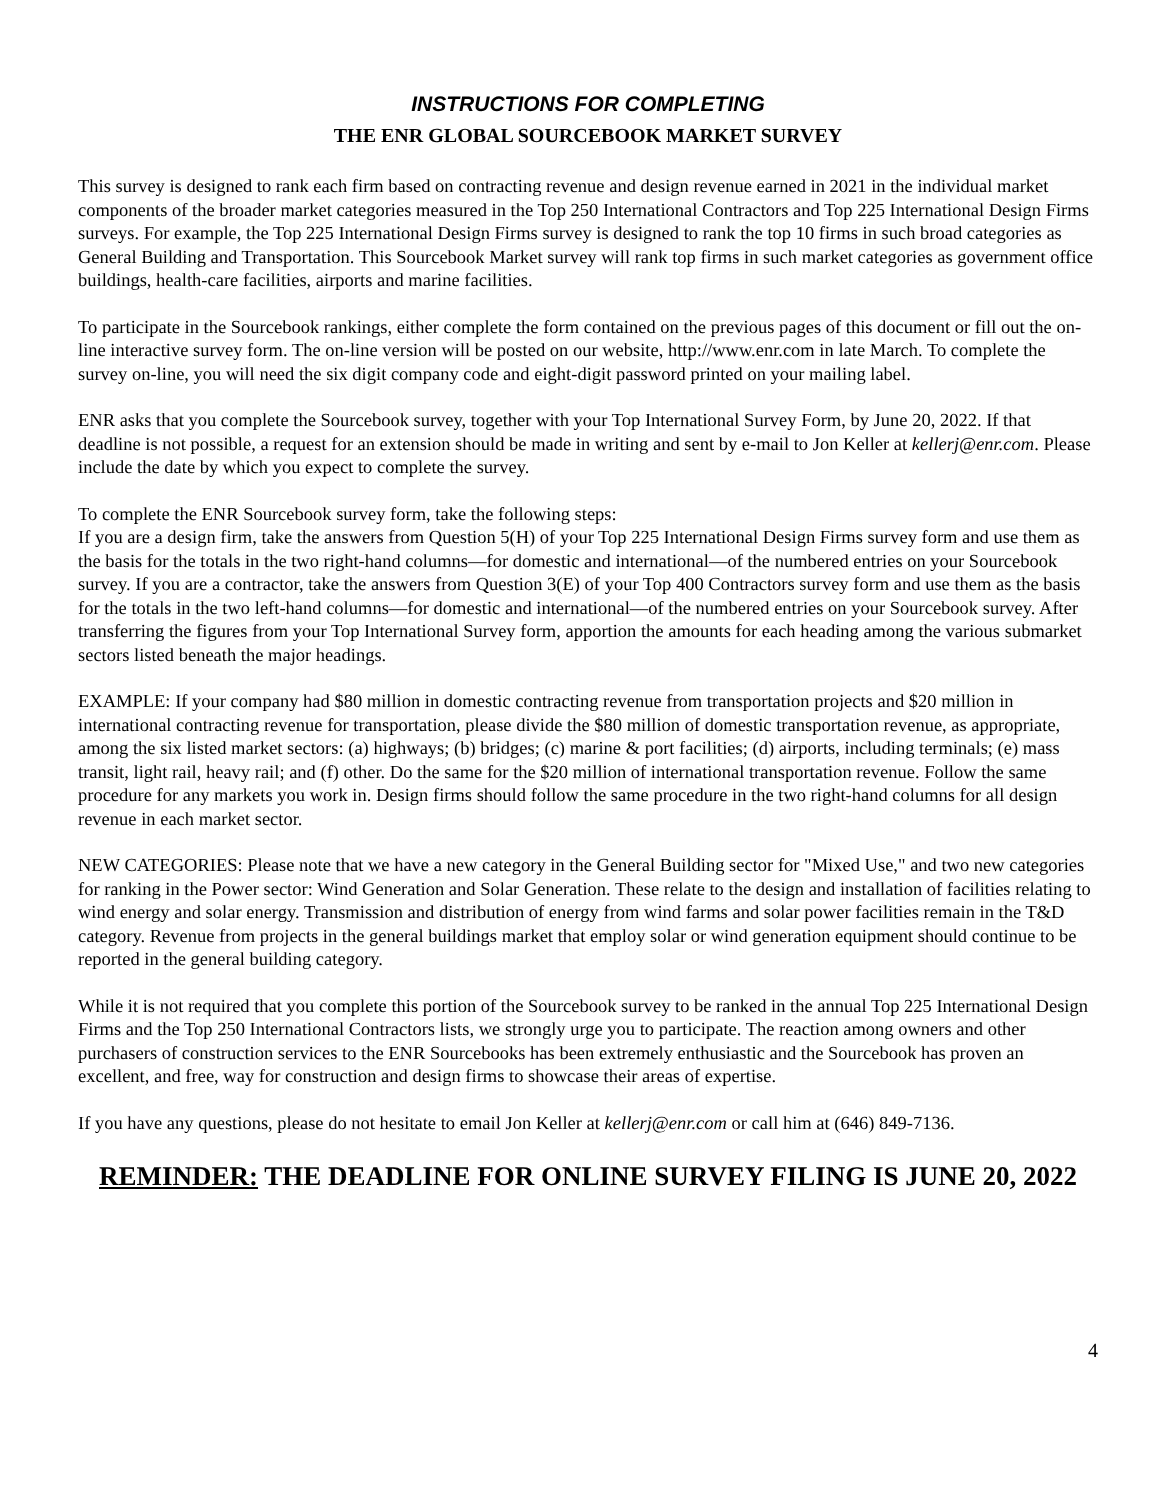INSTRUCTIONS FOR COMPLETING
THE ENR GLOBAL SOURCEBOOK MARKET SURVEY
This survey is designed to rank each firm based on contracting revenue and design revenue earned in 2021 in the individual market components of the broader market categories measured in the Top 250 International Contractors and Top 225 International Design Firms surveys. For example, the Top 225 International Design Firms survey is designed to rank the top 10 firms in such broad categories as General Building and Transportation. This Sourcebook Market survey will rank top firms in such market categories as government office buildings, health-care facilities, airports and marine facilities.
To participate in the Sourcebook rankings, either complete the form contained on the previous pages of this document or fill out the on-line interactive survey form. The on-line version will be posted on our website, http://www.enr.com in late March. To complete the survey on-line, you will need the six digit company code and eight-digit password printed on your mailing label.
ENR asks that you complete the Sourcebook survey, together with your Top International Survey Form, by June 20, 2022. If that deadline is not possible, a request for an extension should be made in writing and sent by e-mail to Jon Keller at kellerj@enr.com. Please include the date by which you expect to complete the survey.
To complete the ENR Sourcebook survey form, take the following steps:
If you are a design firm, take the answers from Question 5(H) of your Top 225 International Design Firms survey form and use them as the basis for the totals in the two right-hand columns—for domestic and international—of the numbered entries on your Sourcebook survey. If you are a contractor, take the answers from Question 3(E) of your Top 400 Contractors survey form and use them as the basis for the totals in the two left-hand columns—for domestic and international—of the numbered entries on your Sourcebook survey. After transferring the figures from your Top International Survey form, apportion the amounts for each heading among the various submarket sectors listed beneath the major headings.
EXAMPLE: If your company had $80 million in domestic contracting revenue from transportation projects and $20 million in international contracting revenue for transportation, please divide the $80 million of domestic transportation revenue, as appropriate, among the six listed market sectors: (a) highways; (b) bridges; (c) marine & port facilities; (d) airports, including terminals; (e) mass transit, light rail, heavy rail; and (f) other. Do the same for the $20 million of international transportation revenue. Follow the same procedure for any markets you work in. Design firms should follow the same procedure in the two right-hand columns for all design revenue in each market sector.
NEW CATEGORIES: Please note that we have a new category in the General Building sector for "Mixed Use," and two new categories for ranking in the Power sector: Wind Generation and Solar Generation. These relate to the design and installation of facilities relating to wind energy and solar energy. Transmission and distribution of energy from wind farms and solar power facilities remain in the T&D category. Revenue from projects in the general buildings market that employ solar or wind generation equipment should continue to be reported in the general building category.
While it is not required that you complete this portion of the Sourcebook survey to be ranked in the annual Top 225 International Design Firms and the Top 250 International Contractors lists, we strongly urge you to participate. The reaction among owners and other purchasers of construction services to the ENR Sourcebooks has been extremely enthusiastic and the Sourcebook has proven an excellent, and free, way for construction and design firms to showcase their areas of expertise.
If you have any questions, please do not hesitate to email Jon Keller at kellerj@enr.com or call him at (646) 849-7136.
REMINDER: THE DEADLINE FOR ONLINE SURVEY FILING IS JUNE 20, 2022
4